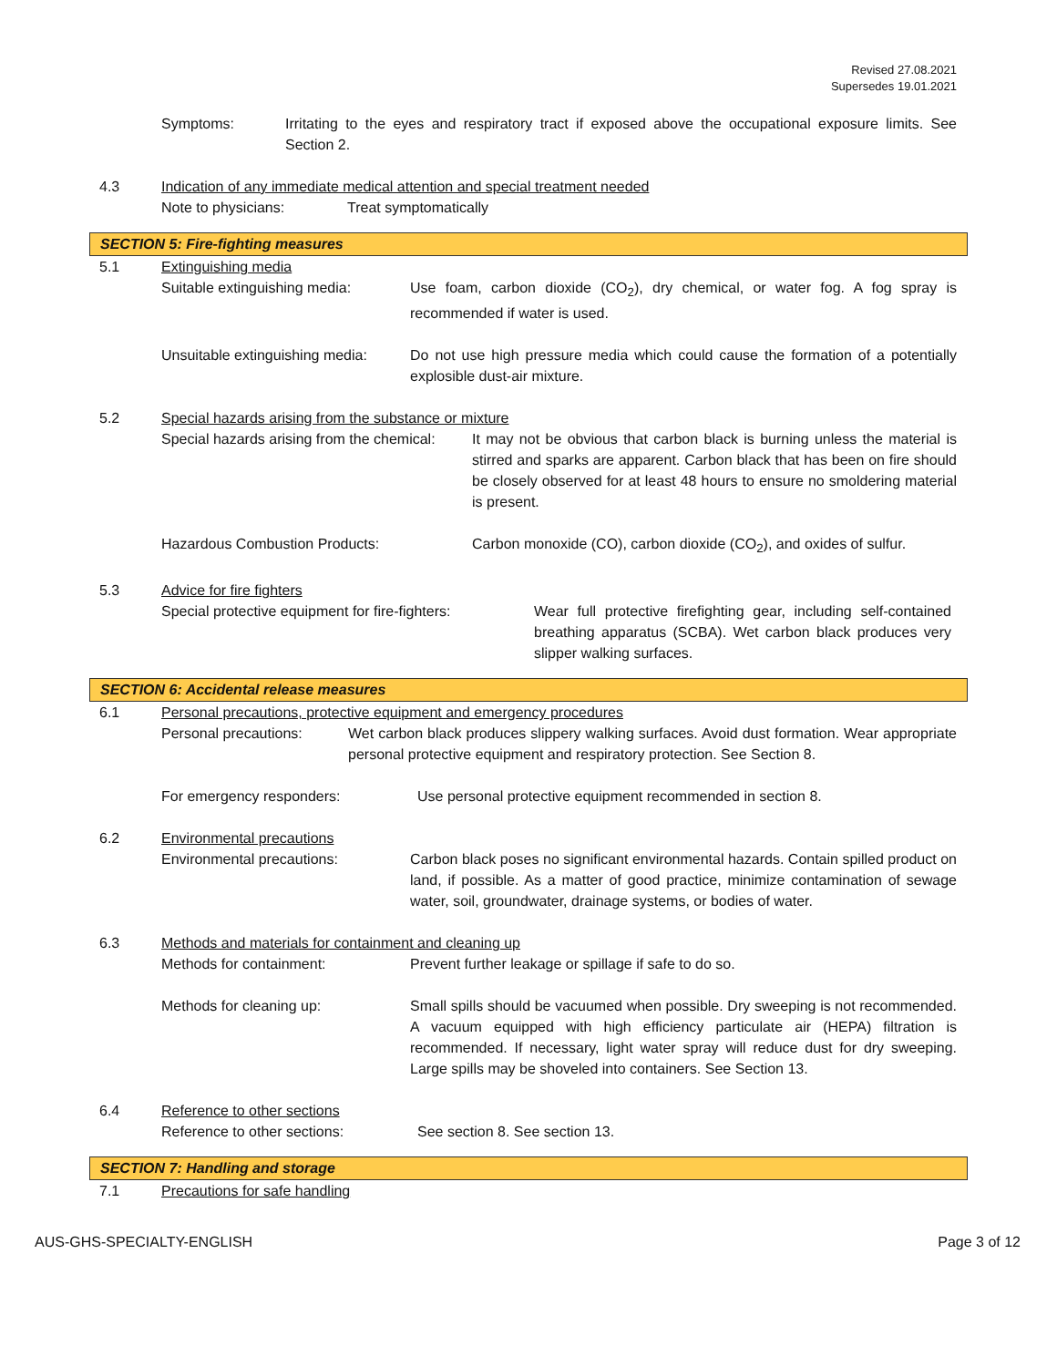Revised 27.08.2021
Supersedes 19.01.2021
Symptoms: Irritating to the eyes and respiratory tract if exposed above the occupational exposure limits. See Section 2.
4.3 Indication of any immediate medical attention and special treatment needed
Note to physicians: Treat symptomatically
SECTION 5: Fire-fighting measures
5.1 Extinguishing media
Suitable extinguishing media:
Use foam, carbon dioxide (CO<sub>2</sub>), dry chemical, or water fog. A fog spray is recommended if water is used.
Unsuitable extinguishing media:
Do not use high pressure media which could cause the formation of a potentially explosible dust-air mixture.
5.2 Special hazards arising from the substance or mixture
Special hazards arising from the chemical:
It may not be obvious that carbon black is burning unless the material is stirred and sparks are apparent. Carbon black that has been on fire should be closely observed for at least 48 hours to ensure no smoldering material is present.
Hazardous Combustion Products: Carbon monoxide (CO), carbon dioxide (CO<sub>2</sub>), and oxides of sulfur.
5.3 Advice for fire fighters
Special protective equipment for fire-fighters:
Wear full protective firefighting gear, including self-contained breathing apparatus (SCBA). Wet carbon black produces very slipper walking surfaces.
SECTION 6: Accidental release measures
6.1 Personal precautions, protective equipment and emergency procedures
Personal precautions: Wet carbon black produces slippery walking surfaces. Avoid dust formation. Wear appropriate personal protective equipment and respiratory protection. See Section 8.
For emergency responders: Use personal protective equipment recommended in section 8.
6.2 Environmental precautions
Environmental precautions: Carbon black poses no significant environmental hazards. Contain spilled product on land, if possible. As a matter of good practice, minimize contamination of sewage water, soil, groundwater, drainage systems, or bodies of water.
6.3 Methods and materials for containment and cleaning up
Methods for containment: Prevent further leakage or spillage if safe to do so.
Methods for cleaning up: Small spills should be vacuumed when possible. Dry sweeping is not recommended. A vacuum equipped with high efficiency particulate air (HEPA) filtration is recommended. If necessary, light water spray will reduce dust for dry sweeping. Large spills may be shoveled into containers. See Section 13.
6.4 Reference to other sections
Reference to other sections: See section 8. See section 13.
SECTION 7: Handling and storage
7.1 Precautions for safe handling
AUS-GHS-SPECIALTY-ENGLISH Page 3 of 12